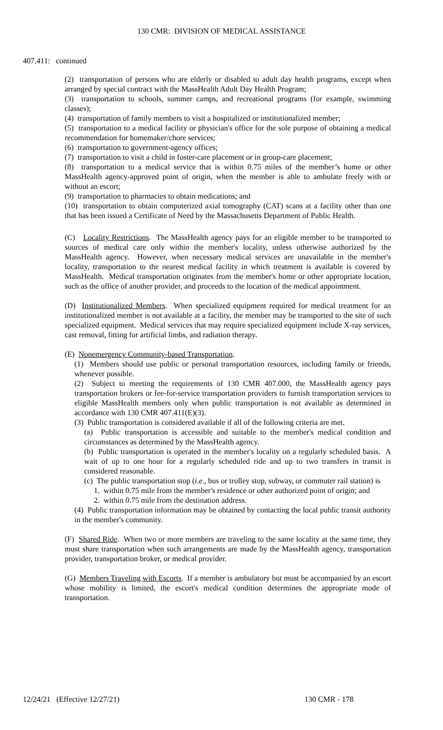130 CMR: DIVISION OF MEDICAL ASSISTANCE
407.411: continued
(2) transportation of persons who are elderly or disabled to adult day health programs, except when arranged by special contract with the MassHealth Adult Day Health Program;
(3) transportation to schools, summer camps, and recreational programs (for example, swimming classes);
(4) transportation of family members to visit a hospitalized or institutionalized member;
(5) transportation to a medical facility or physician's office for the sole purpose of obtaining a medical recommendation for homemaker/chore services;
(6) transportation to government-agency offices;
(7) transportation to visit a child in foster-care placement or in group-care placement;
(8) transportation to a medical service that is within 0.75 miles of the member’s home or other MassHealth agency-approved point of origin, when the member is able to ambulate freely with or without an escort;
(9) transportation to pharmacies to obtain medications; and
(10) transportation to obtain computerized axial tomography (CAT) scans at a facility other than one that has been issued a Certificate of Need by the Massachusetts Department of Public Health.
(C) Locality Restrictions. The MassHealth agency pays for an eligible member to be transported to sources of medical care only within the member's locality, unless otherwise authorized by the MassHealth agency. However, when necessary medical services are unavailable in the member's locality, transportation to the nearest medical facility in which treatment is available is covered by MassHealth. Medical transportation originates from the member's home or other appropriate location, such as the office of another provider, and proceeds to the location of the medical appointment.
(D) Institutionalized Members. When specialized equipment required for medical treatment for an institutionalized member is not available at a facility, the member may be transported to the site of such specialized equipment. Medical services that may require specialized equipment include X-ray services, cast removal, fitting for artificial limbs, and radiation therapy.
(E) Nonemergency Community-based Transportation.
(1) Members should use public or personal transportation resources, including family or friends, whenever possible.
(2) Subject to meeting the requirements of 130 CMR 407.000, the MassHealth agency pays transportation brokers or fee-for-service transportation providers to furnish transportation services to eligible MassHealth members only when public transportation is not available as determined in accordance with 130 CMR 407.411(E)(3).
(3) Public transportation is considered available if all of the following criteria are met.
(a) Public transportation is accessible and suitable to the member's medical condition and circumstances as determined by the MassHealth agency.
(b) Public transportation is operated in the member's locality on a regularly scheduled basis. A wait of up to one hour for a regularly scheduled ride and up to two transfers in transit is considered reasonable.
(c) The public transportation stop (i.e., bus or trolley stop, subway, or commuter rail station) is
1. within 0.75 mile from the member's residence or other authorized point of origin; and
2. within 0.75 mile from the destination address.
(4) Public transportation information may be obtained by contacting the local public transit authority in the member's community.
(F) Shared Ride. When two or more members are traveling to the same locality at the same time, they must share transportation when such arrangements are made by the MassHealth agency, transportation provider, transportation broker, or medical provider.
(G) Members Traveling with Escorts. If a member is ambulatory but must be accompanied by an escort whose mobility is limited, the escort's medical condition determines the appropriate mode of transportation.
12/24/21 (Effective 12/27/21) 130 CMR - 178